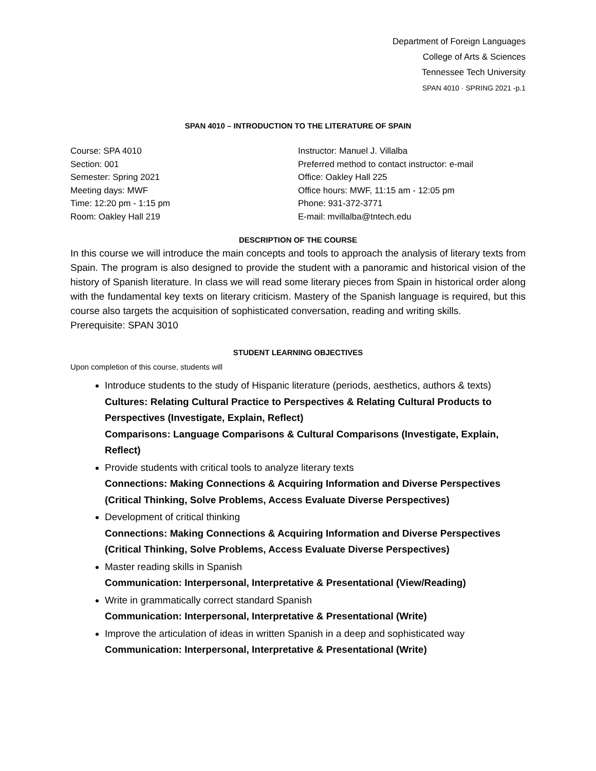Department of Foreign Languages
College of Arts & Sciences
Tennessee Tech University
SPAN 4010 · SPRING 2021 -p.1
SPAN 4010 – INTRODUCTION TO THE LITERATURE OF SPAIN
Course: SPA 4010
Section: 001
Semester: Spring 2021
Meeting days: MWF
Time: 12:20 pm - 1:15 pm
Room: Oakley Hall 219
Instructor: Manuel J. Villalba
Preferred method to contact instructor: e-mail
Office: Oakley Hall 225
Office hours: MWF, 11:15 am - 12:05 pm
Phone: 931-372-3771
E-mail: mvillalba@tntech.edu
DESCRIPTION OF THE COURSE
In this course we will introduce the main concepts and tools to approach the analysis of literary texts from Spain. The program is also designed to provide the student with a panoramic and historical vision of the history of Spanish literature. In class we will read some literary pieces from Spain in historical order along with the fundamental key texts on literary criticism. Mastery of the Spanish language is required, but this course also targets the acquisition of sophisticated conversation, reading and writing skills.
Prerequisite: SPAN 3010
STUDENT LEARNING OBJECTIVES
Upon completion of this course, students will
Introduce students to the study of Hispanic literature (periods, aesthetics, authors & texts)
Cultures: Relating Cultural Practice to Perspectives & Relating Cultural Products to Perspectives (Investigate, Explain, Reflect)
Comparisons: Language Comparisons & Cultural Comparisons (Investigate, Explain, Reflect)
Provide students with critical tools to analyze literary texts
Connections: Making Connections & Acquiring Information and Diverse Perspectives (Critical Thinking, Solve Problems, Access Evaluate Diverse Perspectives)
Development of critical thinking
Connections: Making Connections & Acquiring Information and Diverse Perspectives (Critical Thinking, Solve Problems, Access Evaluate Diverse Perspectives)
Master reading skills in Spanish
Communication: Interpersonal, Interpretative & Presentational (View/Reading)
Write in grammatically correct standard Spanish
Communication: Interpersonal, Interpretative & Presentational (Write)
Improve the articulation of ideas in written Spanish in a deep and sophisticated way
Communication: Interpersonal, Interpretative & Presentational (Write)